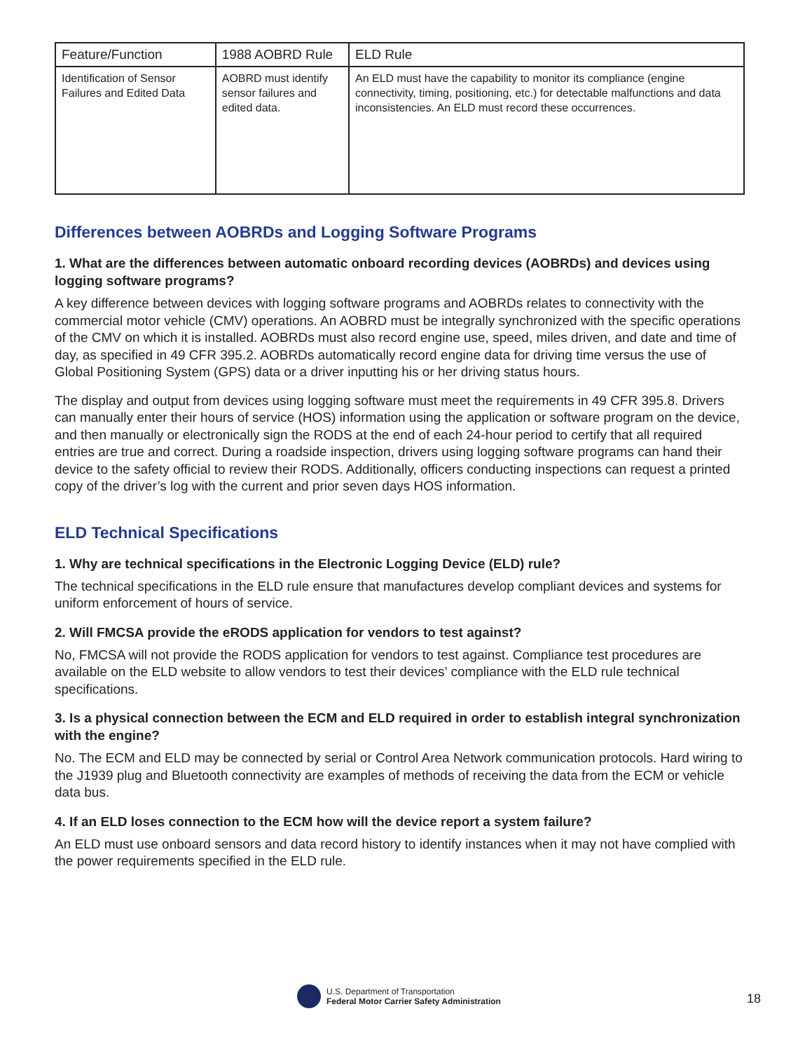| Feature/Function | 1988 AOBRD Rule | ELD Rule |
| --- | --- | --- |
| Identification of Sensor Failures and Edited Data | AOBRD must identify sensor failures and edited data. | An ELD must have the capability to monitor its compliance (engine connectivity, timing, positioning, etc.) for detectable malfunctions and data inconsistencies. An ELD must record these occurrences. |
Differences between AOBRDs and Logging Software Programs
1. What are the differences between automatic onboard recording devices (AOBRDs) and devices using logging software programs?
A key difference between devices with logging software programs and AOBRDs relates to connectivity with the commercial motor vehicle (CMV) operations. An AOBRD must be integrally synchronized with the specific operations of the CMV on which it is installed. AOBRDs must also record engine use, speed, miles driven, and date and time of day, as specified in 49 CFR 395.2. AOBRDs automatically record engine data for driving time versus the use of Global Positioning System (GPS) data or a driver inputting his or her driving status hours.
The display and output from devices using logging software must meet the requirements in 49 CFR 395.8. Drivers can manually enter their hours of service (HOS) information using the application or software program on the device, and then manually or electronically sign the RODS at the end of each 24-hour period to certify that all required entries are true and correct. During a roadside inspection, drivers using logging software programs can hand their device to the safety official to review their RODS. Additionally, officers conducting inspections can request a printed copy of the driver’s log with the current and prior seven days HOS information.
ELD Technical Specifications
1. Why are technical specifications in the Electronic Logging Device (ELD) rule?
The technical specifications in the ELD rule ensure that manufactures develop compliant devices and systems for uniform enforcement of hours of service.
2. Will FMCSA provide the eRODS application for vendors to test against?
No, FMCSA will not provide the RODS application for vendors to test against. Compliance test procedures are available on the ELD website to allow vendors to test their devices’ compliance with the ELD rule technical specifications.
3. Is a physical connection between the ECM and ELD required in order to establish integral synchronization with the engine?
No. The ECM and ELD may be connected by serial or Control Area Network communication protocols. Hard wiring to the J1939 plug and Bluetooth connectivity are examples of methods of receiving the data from the ECM or vehicle data bus.
4. If an ELD loses connection to the ECM how will the device report a system failure?
An ELD must use onboard sensors and data record history to identify instances when it may not have complied with the power requirements specified in the ELD rule.
U.S. Department of Transportation
Federal Motor Carrier Safety Administration
18